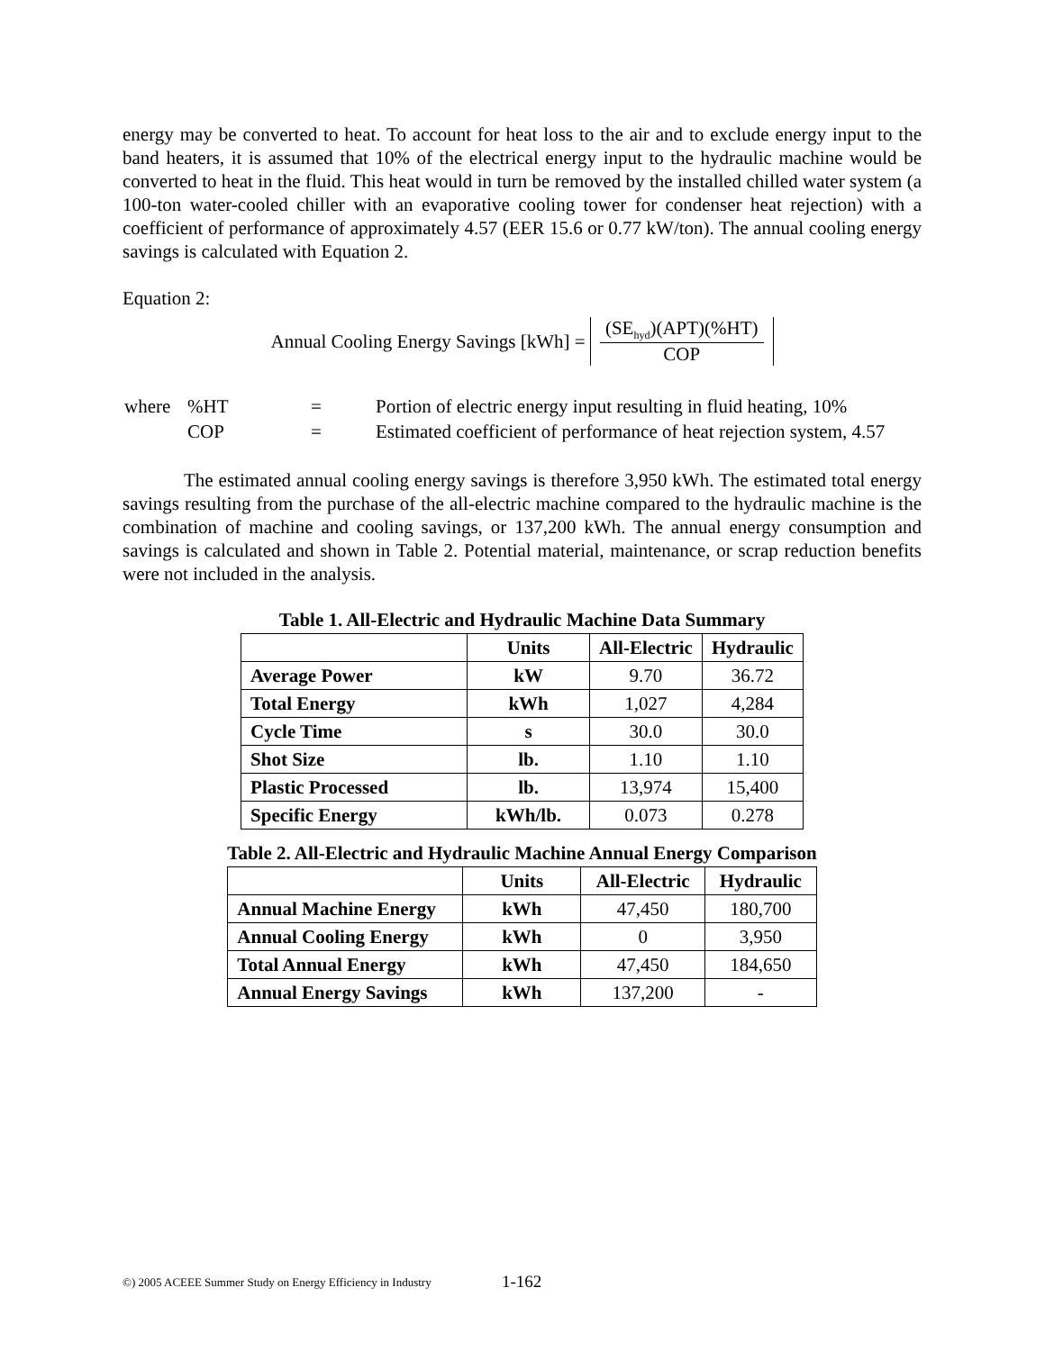energy may be converted to heat. To account for heat loss to the air and to exclude energy input to the band heaters, it is assumed that 10% of the electrical energy input to the hydraulic machine would be converted to heat in the fluid. This heat would in turn be removed by the installed chilled water system (a 100-ton water-cooled chiller with an evaporative cooling tower for condenser heat rejection) with a coefficient of performance of approximately 4.57 (EER 15.6 or 0.77 kW/ton). The annual cooling energy savings is calculated with Equation 2.
Equation 2:
Annual Cooling Energy Savings [kWh] =
(SE<sub>hyd</sub>)(APT)(%HT)
COP
| where | %HT | = | Portion of electric energy input resulting in fluid heating, 10% |
| | COP | = | Estimated coefficient of performance of heat rejection system, 4.57 |
The estimated annual cooling energy savings is therefore 3,950 kWh. The estimated total energy savings resulting from the purchase of the all-electric machine compared to the hydraulic machine is the combination of machine and cooling savings, or 137,200 kWh. The annual energy consumption and savings is calculated and shown in Table 2. Potential material, maintenance, or scrap reduction benefits were not included in the analysis.
Table 1. All-Electric and Hydraulic Machine Data Summary
| | Units | All-Electric | Hydraulic |
| --- | --- | --- | --- |
| Average Power | kW | 9.70 | 36.72 |
| Total Energy | kWh | 1,027 | 4,284 |
| Cycle Time | s | 30.0 | 30.0 |
| Shot Size | lb. | 1.10 | 1.10 |
| Plastic Processed | lb. | 13,974 | 15,400 |
| Specific Energy | kWh/lb. | 0.073 | 0.278 |
Table 2. All-Electric and Hydraulic Machine Annual Energy Comparison
| | Units | All-Electric | Hydraulic |
| --- | --- | --- | --- |
| Annual Machine Energy | kWh | 47,450 | 180,700 |
| Annual Cooling Energy | kWh | 0 | 3,950 |
| Total Annual Energy | kWh | 47,450 | 184,650 |
| Annual Energy Savings | kWh | 137,200 | - |
©) 2005 ACEEE Summer Study on Energy Efficiency in Industry
1-162